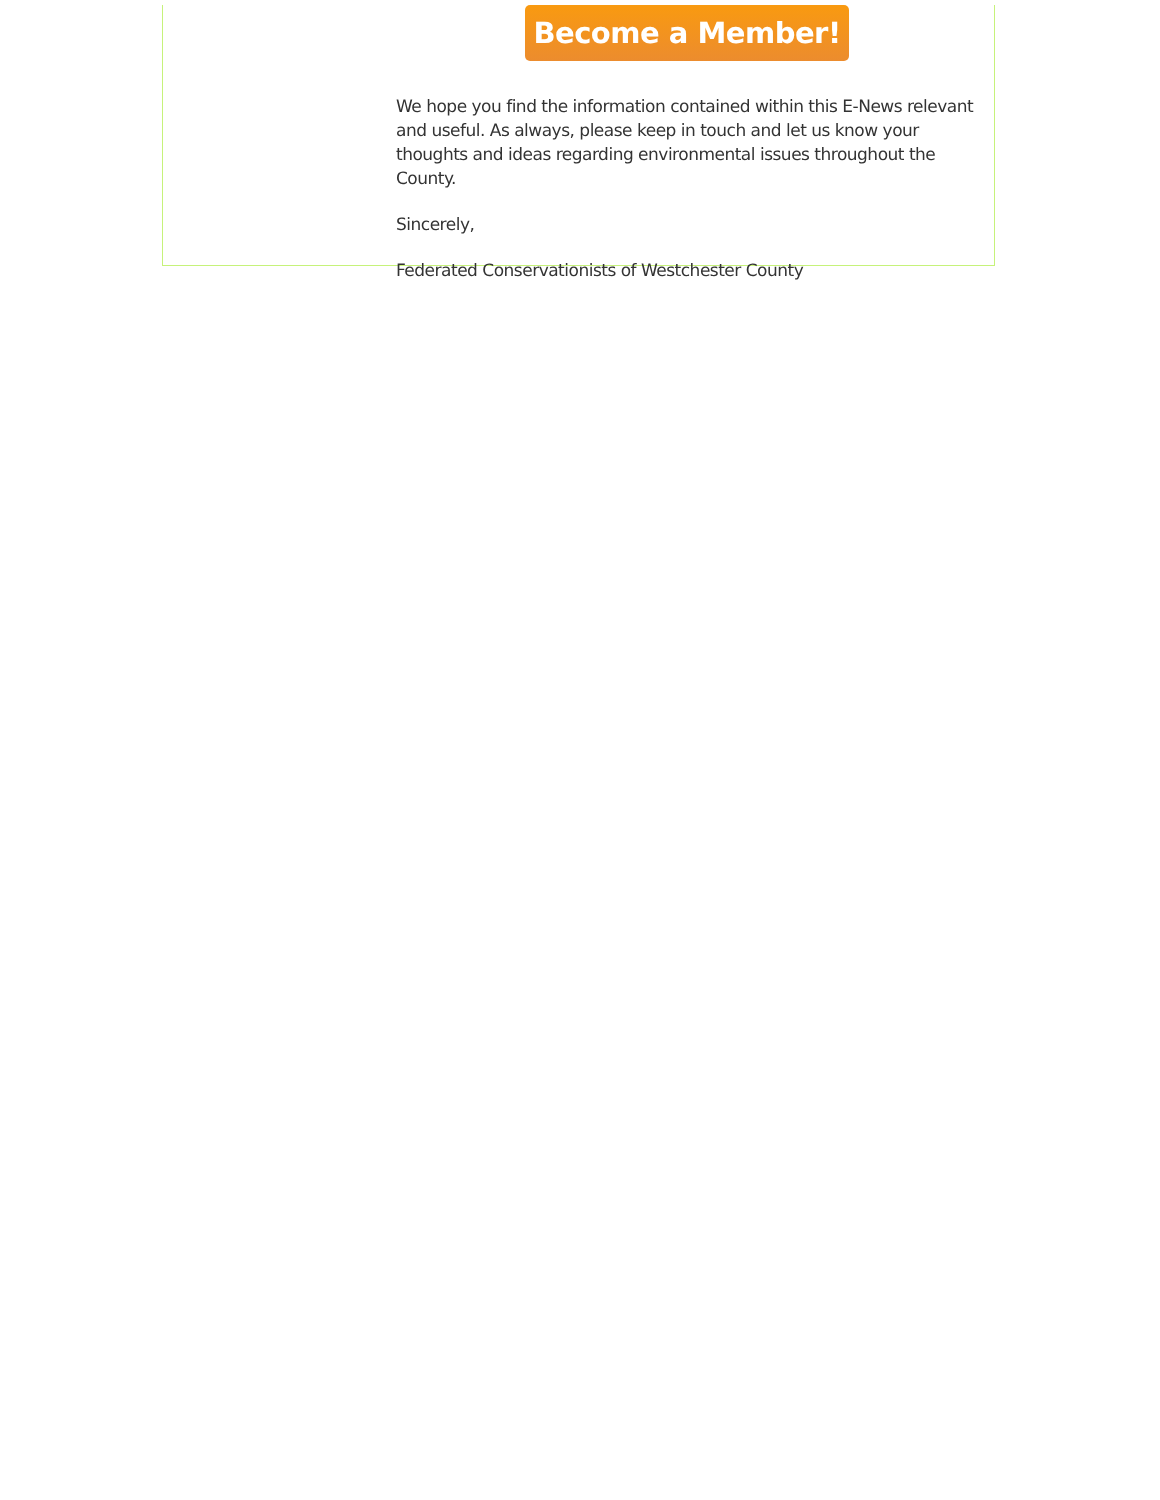Become a Member!
We hope you find the information contained within this E-News relevant and useful. As always, please keep in touch and let us know your thoughts and ideas regarding environmental issues throughout the County.
Sincerely,
Federated Conservationists of Westchester County